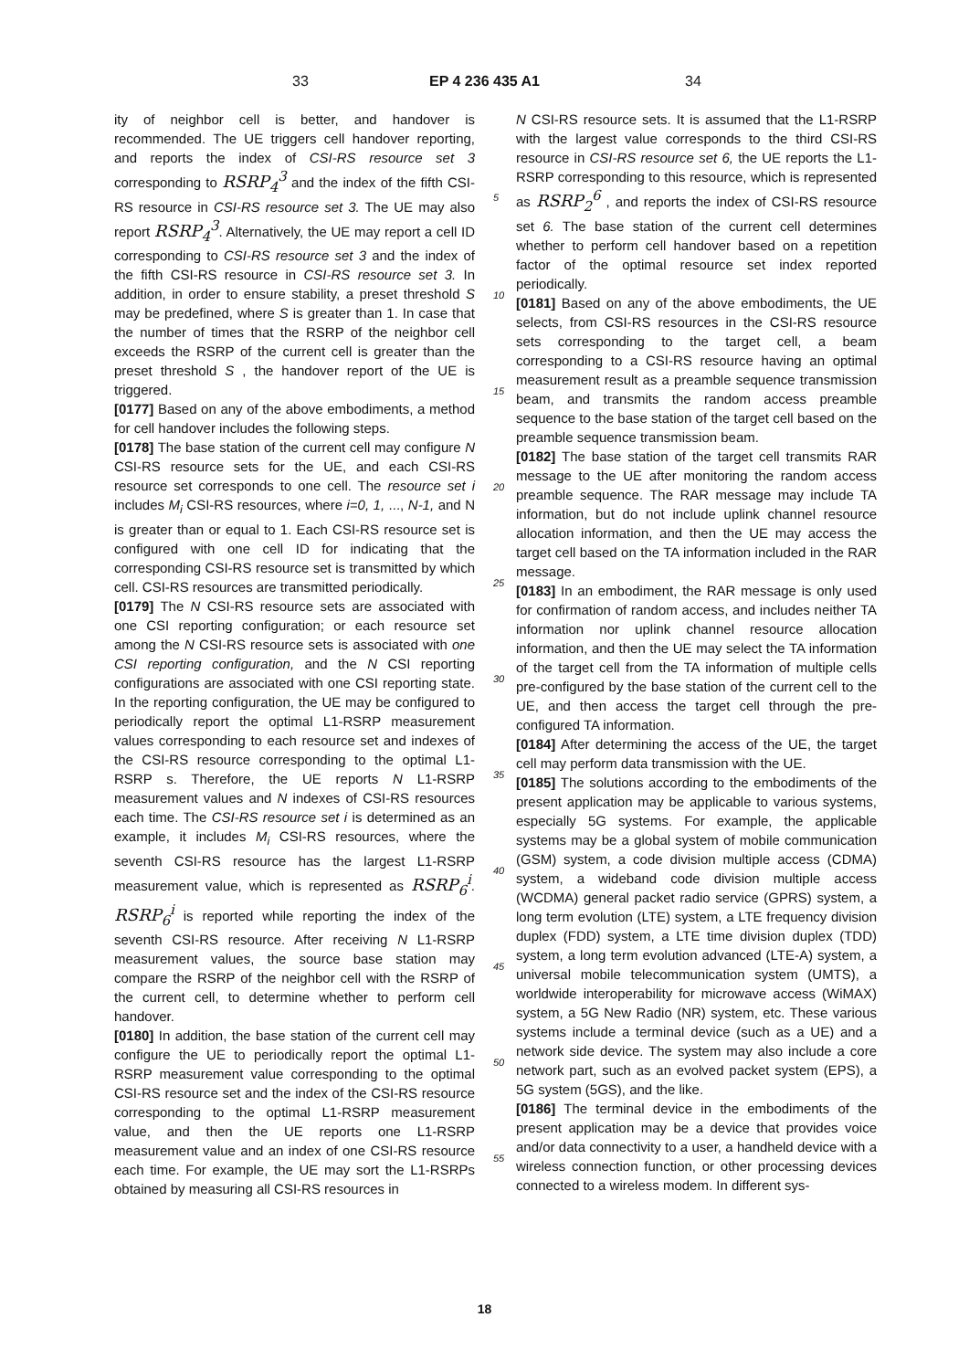33 EP 4 236 435 A1 34
ity of neighbor cell is better, and handover is recommended. The UE triggers cell handover reporting, and reports the index of CSI-RS resource set 3 corresponding to RSRP<sub>4</sub><sup>3</sup> and the index of the fifth CSI-RS resource in CSI-RS resource set 3. The UE may also report RSRP<sub>4</sub><sup>3</sup>. Alternatively, the UE may report a cell ID corresponding to CSI-RS resource set 3 and the index of the fifth CSI-RS resource in CSI-RS resource set 3. In addition, in order to ensure stability, a preset threshold S may be predefined, where S is greater than 1. In case that the number of times that the RSRP of the neighbor cell exceeds the RSRP of the current cell is greater than the preset threshold S , the handover report of the UE is triggered.
[0177] Based on any of the above embodiments, a method for cell handover includes the following steps.
[0178] The base station of the current cell may configure N CSI-RS resource sets for the UE, and each CSI-RS resource set corresponds to one cell. The resource set i includes M<sub>i</sub> CSI-RS resources, where i=0, 1, ..., N-1, and N is greater than or equal to 1. Each CSI-RS resource set is configured with one cell ID for indicating that the corresponding CSI-RS resource set is transmitted by which cell. CSI-RS resources are transmitted periodically.
[0179] The N CSI-RS resource sets are associated with one CSI reporting configuration; or each resource set among the N CSI-RS resource sets is associated with one CSI reporting configuration, and the N CSI reporting configurations are associated with one CSI reporting state. In the reporting configuration, the UE may be configured to periodically report the optimal L1-RSRP measurement values corresponding to each resource set and indexes of the CSI-RS resource corresponding to the optimal L1-RSRP s. Therefore, the UE reports N L1-RSRP measurement values and N indexes of CSI-RS resources each time. The CSI-RS resource set i is determined as an example, it includes M<sub>i</sub> CSI-RS resources, where the seventh CSI-RS resource has the largest L1-RSRP measurement value, which is represented as RSRP<sub>6</sub><sup>i</sup>. RSRP<sub>6</sub><sup>i</sup> is reported while reporting the index of the seventh CSI-RS resource. After receiving N L1-RSRP measurement values, the source base station may compare the RSRP of the neighbor cell with the RSRP of the current cell, to determine whether to perform cell handover.
[0180] In addition, the base station of the current cell may configure the UE to periodically report the optimal L1-RSRP measurement value corresponding to the optimal CSI-RS resource set and the index of the CSI-RS resource corresponding to the optimal L1-RSRP measurement value, and then the UE reports one L1-RSRP measurement value and an index of one CSI-RS resource each time. For example, the UE may sort the L1-RSRPs obtained by measuring all CSI-RS resources in
N CSI-RS resource sets. It is assumed that the L1-RSRP with the largest value corresponds to the third CSI-RS resource in CSI-RS resource set 6, the UE reports the L1-RSRP corresponding to this resource, which is represented as RSRP<sub>2</sub><sup>6</sup> , and reports the index of CSI-RS resource set 6. The base station of the current cell determines whether to perform cell handover based on a repetition factor of the optimal resource set index reported periodically.
[0181] Based on any of the above embodiments, the UE selects, from CSI-RS resources in the CSI-RS resource sets corresponding to the target cell, a beam corresponding to a CSI-RS resource having an optimal measurement result as a preamble sequence transmission beam, and transmits the random access preamble sequence to the base station of the target cell based on the preamble sequence transmission beam.
[0182] The base station of the target cell transmits RAR message to the UE after monitoring the random access preamble sequence. The RAR message may include TA information, but do not include uplink channel resource allocation information, and then the UE may access the target cell based on the TA information included in the RAR message.
[0183] In an embodiment, the RAR message is only used for confirmation of random access, and includes neither TA information nor uplink channel resource allocation information, and then the UE may select the TA information of the target cell from the TA information of multiple cells pre-configured by the base station of the current cell to the UE, and then access the target cell through the pre-configured TA information.
[0184] After determining the access of the UE, the target cell may perform data transmission with the UE.
[0185] The solutions according to the embodiments of the present application may be applicable to various systems, especially 5G systems. For example, the applicable systems may be a global system of mobile communication (GSM) system, a code division multiple access (CDMA) system, a wideband code division multiple access (WCDMA) general packet radio service (GPRS) system, a long term evolution (LTE) system, a LTE frequency division duplex (FDD) system, a LTE time division duplex (TDD) system, a long term evolution advanced (LTE-A) system, a universal mobile telecommunication system (UMTS), a worldwide interoperability for microwave access (WiMAX) system, a 5G New Radio (NR) system, etc. These various systems include a terminal device (such as a UE) and a network side device. The system may also include a core network part, such as an evolved packet system (EPS), a 5G system (5GS), and the like.
[0186] The terminal device in the embodiments of the present application may be a device that provides voice and/or data connectivity to a user, a handheld device with a wireless connection function, or other processing devices connected to a wireless modem. In different sys-
5
10
15
20
25
30
35
40
45
50
55
18